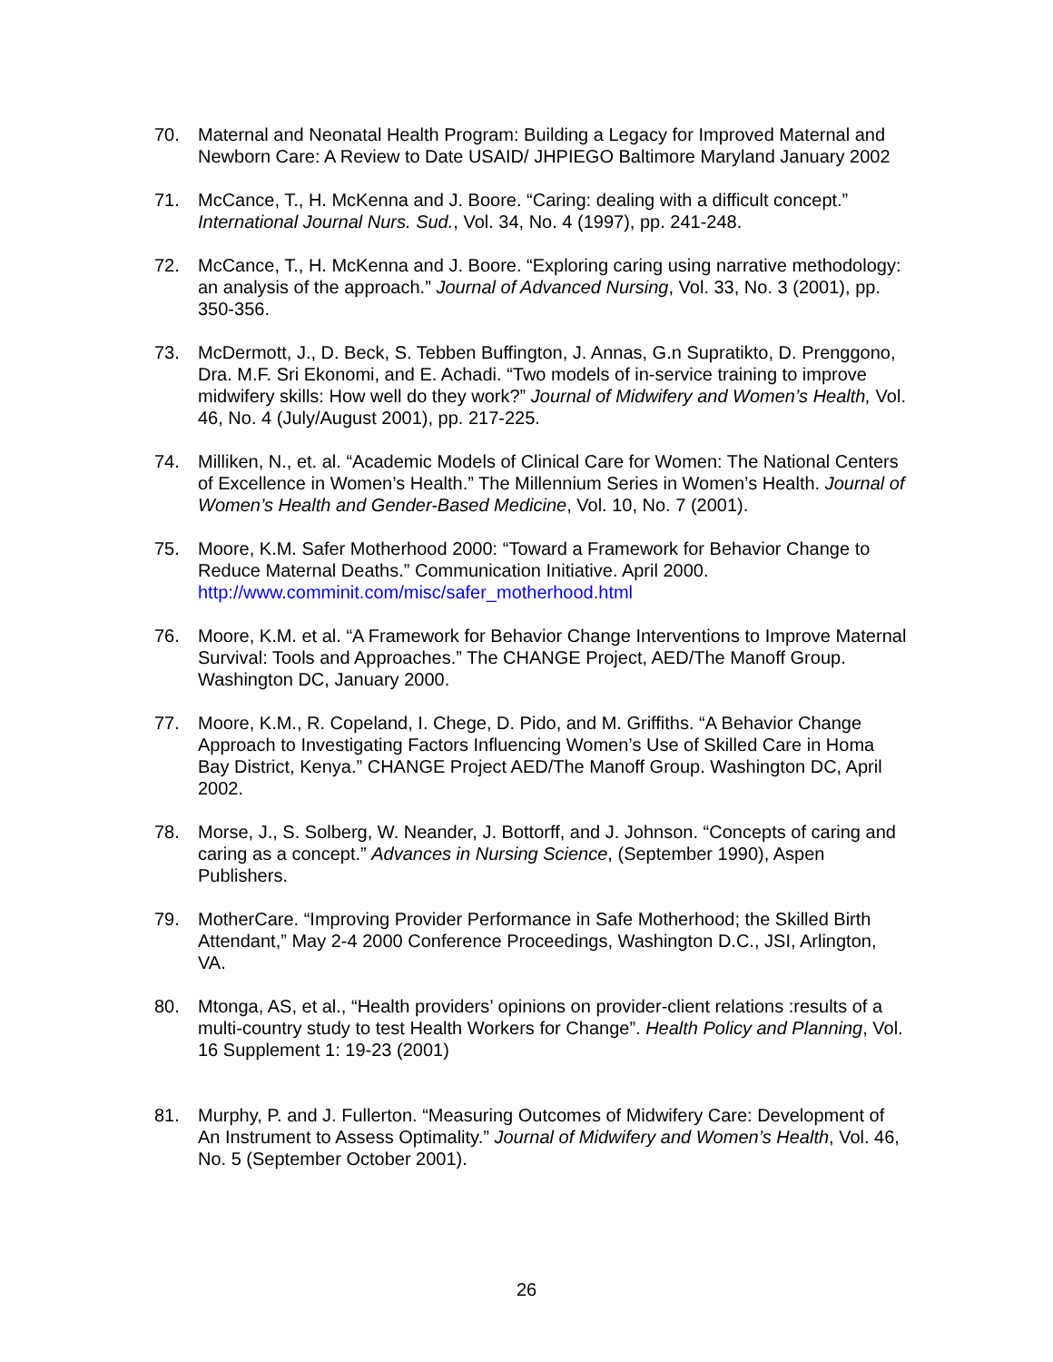70. Maternal and Neonatal Health Program: Building a Legacy for Improved Maternal and Newborn Care: A Review to Date USAID/ JHPIEGO Baltimore Maryland January 2002
71. McCance, T., H. McKenna and J. Boore. “Caring: dealing with a difficult concept.” International Journal Nurs. Sud., Vol. 34, No. 4 (1997), pp. 241-248.
72. McCance, T., H. McKenna and J. Boore. “Exploring caring using narrative methodology: an analysis of the approach.” Journal of Advanced Nursing, Vol. 33, No. 3 (2001), pp. 350-356.
73. McDermott, J., D. Beck, S. Tebben Buffington, J. Annas, G.n Supratikto, D. Prenggono, Dra. M.F. Sri Ekonomi, and E. Achadi. “Two models of in-service training to improve midwifery skills: How well do they work?” Journal of Midwifery and Women’s Health, Vol. 46, No. 4 (July/August 2001), pp. 217-225.
74. Milliken, N., et. al. “Academic Models of Clinical Care for Women: The National Centers of Excellence in Women’s Health.” The Millennium Series in Women’s Health. Journal of Women’s Health and Gender-Based Medicine, Vol. 10, No. 7 (2001).
75. Moore, K.M. Safer Motherhood 2000: “Toward a Framework for Behavior Change to Reduce Maternal Deaths.” Communication Initiative. April 2000. http://www.comminit.com/misc/safer_motherhood.html
76. Moore, K.M. et al. “A Framework for Behavior Change Interventions to Improve Maternal Survival: Tools and Approaches.” The CHANGE Project, AED/The Manoff Group. Washington DC, January 2000.
77. Moore, K.M., R. Copeland, I. Chege, D. Pido, and M. Griffiths. “A Behavior Change Approach to Investigating Factors Influencing Women’s Use of Skilled Care in Homa Bay District, Kenya.” CHANGE Project AED/The Manoff Group. Washington DC, April 2002.
78. Morse, J., S. Solberg, W. Neander, J. Bottorff, and J. Johnson. “Concepts of caring and caring as a concept.” Advances in Nursing Science, (September 1990), Aspen Publishers.
79. MotherCare. “Improving Provider Performance in Safe Motherhood; the Skilled Birth Attendant,” May 2-4 2000 Conference Proceedings, Washington D.C., JSI, Arlington, VA.
80. Mtonga, AS, et al., “Health providers’ opinions on provider-client relations :results of a multi-country study to test Health Workers for Change”. Health Policy and Planning, Vol. 16 Supplement 1: 19-23 (2001)
81. Murphy, P. and J. Fullerton. “Measuring Outcomes of Midwifery Care: Development of An Instrument to Assess Optimality.” Journal of Midwifery and Women’s Health, Vol. 46, No. 5 (September October 2001).
26